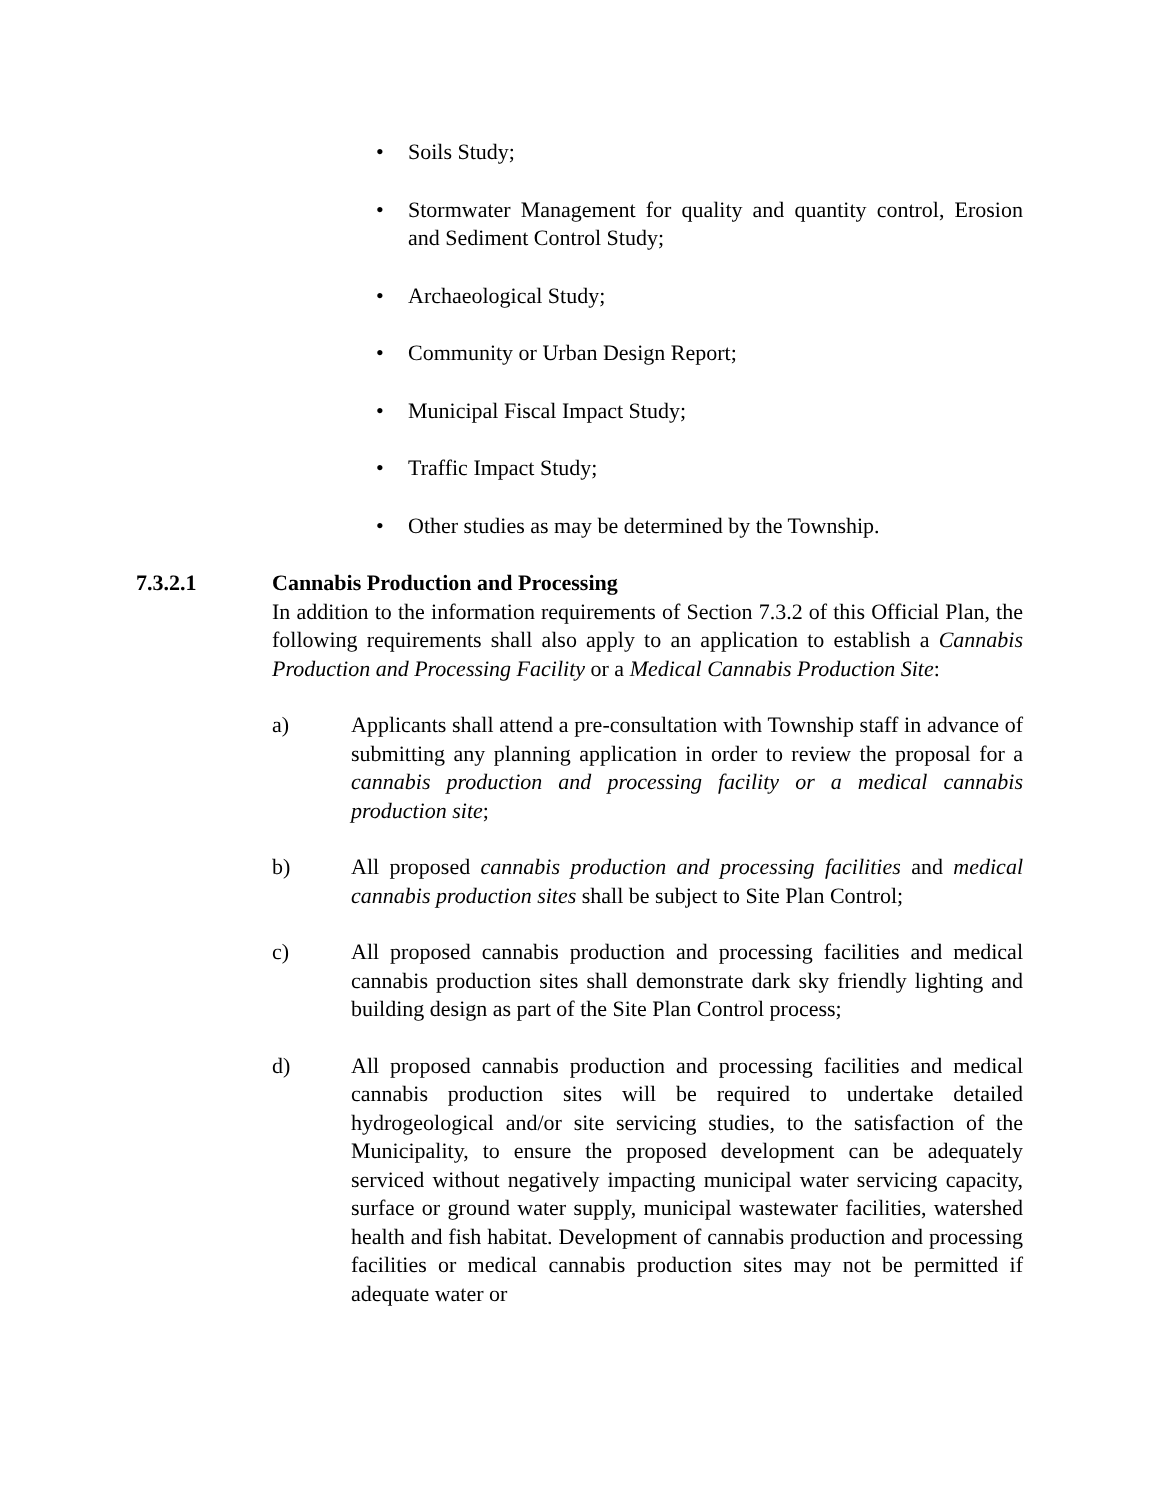• Soils Study;
• Stormwater Management for quality and quantity control, Erosion and Sediment Control Study;
• Archaeological Study;
• Community or Urban Design Report;
• Municipal Fiscal Impact Study;
• Traffic Impact Study;
• Other studies as may be determined by the Township.
7.3.2.1 Cannabis Production and Processing
In addition to the information requirements of Section 7.3.2 of this Official Plan, the following requirements shall also apply to an application to establish a Cannabis Production and Processing Facility or a Medical Cannabis Production Site:
a) Applicants shall attend a pre-consultation with Township staff in advance of submitting any planning application in order to review the proposal for a cannabis production and processing facility or a medical cannabis production site;
b) All proposed cannabis production and processing facilities and medical cannabis production sites shall be subject to Site Plan Control;
c) All proposed cannabis production and processing facilities and medical cannabis production sites shall demonstrate dark sky friendly lighting and building design as part of the Site Plan Control process;
d) All proposed cannabis production and processing facilities and medical cannabis production sites will be required to undertake detailed hydrogeological and/or site servicing studies, to the satisfaction of the Municipality, to ensure the proposed development can be adequately serviced without negatively impacting municipal water servicing capacity, surface or ground water supply, municipal wastewater facilities, watershed health and fish habitat. Development of cannabis production and processing facilities or medical cannabis production sites may not be permitted if adequate water or